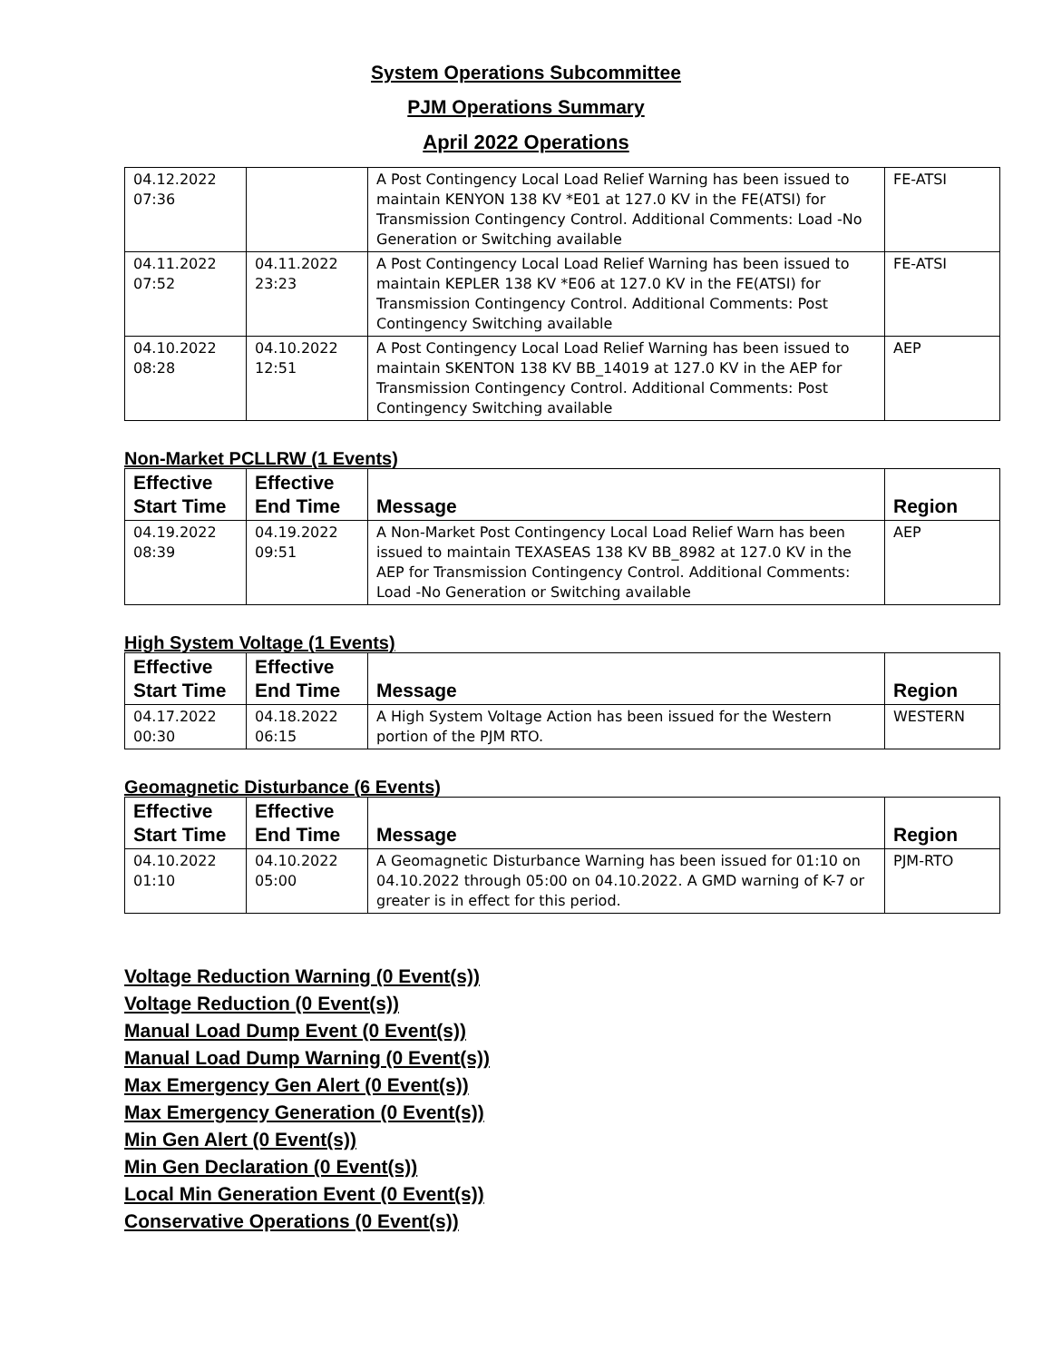System Operations Subcommittee
PJM Operations Summary
April 2022 Operations
| 04.12.2022 07:36 | | A Post Contingency Local Load Relief Warning has been issued to maintain KENYON 138 KV *E01 at 127.0 KV in the FE(ATSI) for Transmission Contingency Control. Additional Comments: Load -No Generation or Switching available | FE-ATSI |
| 04.11.2022 07:52 | 04.11.2022 23:23 | A Post Contingency Local Load Relief Warning has been issued to maintain KEPLER 138 KV *E06 at 127.0 KV in the FE(ATSI) for Transmission Contingency Control. Additional Comments: Post Contingency Switching available | FE-ATSI |
| 04.10.2022 08:28 | 04.10.2022 12:51 | A Post Contingency Local Load Relief Warning has been issued to maintain SKENTON 138 KV BB_14019 at 127.0 KV in the AEP for Transmission Contingency Control. Additional Comments: Post Contingency Switching available | AEP |
Non-Market PCLLRW (1 Events)
| Effective Start Time | Effective End Time | Message | Region |
| --- | --- | --- | --- |
| 04.19.2022 08:39 | 04.19.2022 09:51 | A Non-Market Post Contingency Local Load Relief Warn has been issued to maintain TEXASEAS 138 KV BB_8982 at 127.0 KV in the AEP for Transmission Contingency Control. Additional Comments: Load -No Generation or Switching available | AEP |
High System Voltage (1 Events)
| Effective Start Time | Effective End Time | Message | Region |
| --- | --- | --- | --- |
| 04.17.2022 00:30 | 04.18.2022 06:15 | A High System Voltage Action has been issued for the Western portion of the PJM RTO. | WESTERN |
Geomagnetic Disturbance (6 Events)
| Effective Start Time | Effective End Time | Message | Region |
| --- | --- | --- | --- |
| 04.10.2022 01:10 | 04.10.2022 05:00 | A Geomagnetic Disturbance Warning has been issued for 01:10 on 04.10.2022 through 05:00 on 04.10.2022. A GMD warning of K-7 or greater is in effect for this period. | PJM-RTO |
Voltage Reduction Warning (0 Event(s))
Voltage Reduction (0 Event(s))
Manual Load Dump Event (0 Event(s))
Manual Load Dump Warning (0 Event(s))
Max Emergency Gen Alert (0 Event(s))
Max Emergency Generation (0 Event(s))
Min Gen Alert (0 Event(s))
Min Gen Declaration (0 Event(s))
Local Min Generation Event (0 Event(s))
Conservative Operations (0 Event(s))